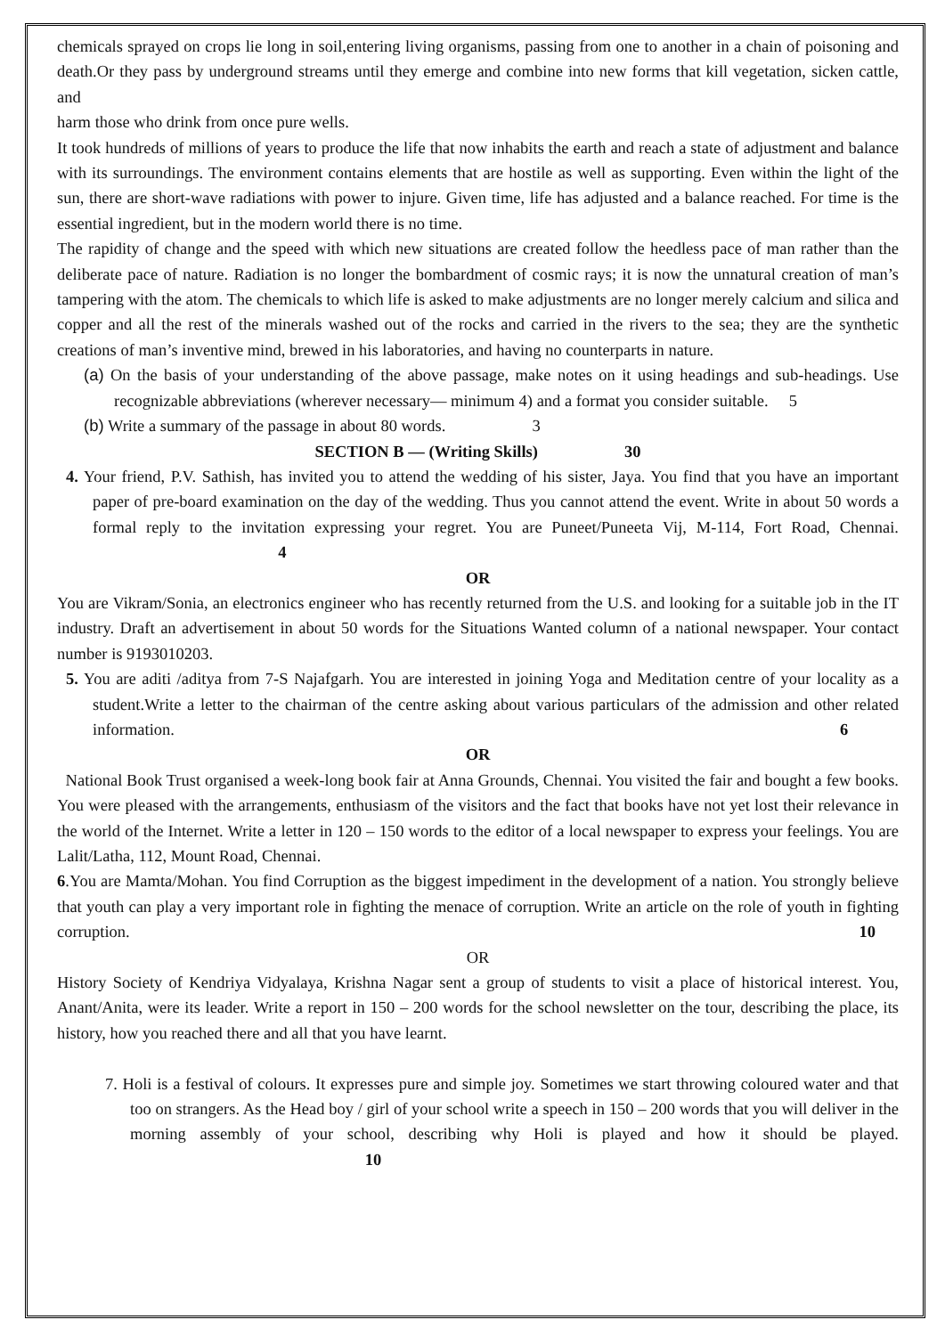chemicals sprayed on crops lie long in soil,entering living organisms, passing from one to another in a chain of poisoning and death.Or they pass by underground streams until they emerge and combine into new forms that kill vegetation, sicken cattle, and
harm those who drink from once pure wells.
It took hundreds of millions of years to produce the life that now inhabits the earth and reach a state of adjustment and balance with its surroundings. The environment contains elements that are hostile as well as supporting. Even within the light of the sun, there are short-wave radiations with power to injure. Given time, life has adjusted and a balance reached. For time is the essential ingredient, but in the modern world there is no time.
The rapidity of change and the speed with which new situations are created follow the heedless pace of man rather than the deliberate pace of nature. Radiation is no longer the bombardment of cosmic rays; it is now the unnatural creation of man’s tampering with the atom. The chemicals to which life is asked to make adjustments are no longer merely calcium and silica and copper and all the rest of the minerals washed out of the rocks and carried in the rivers to the sea; they are the synthetic creations of man’s inventive mind, brewed in his laboratories, and having no counterparts in nature.
(a) On the basis of your understanding of the above passage, make notes on it using headings and sub-headings. Use recognizable abbreviations (wherever necessary— minimum 4) and a format you consider suitable. 5
(b) Write a summary of the passage in about 80 words. 3
SECTION B — (Writing Skills) 30
4. Your friend, P.V. Sathish, has invited you to attend the wedding of his sister, Jaya. You find that you have an important paper of pre-board examination on the day of the wedding. Thus you cannot attend the event. Write in about 50 words a formal reply to the invitation expressing your regret. You are Puneet/Puneeta Vij, M-114, Fort Road, Chennai. 4
OR
You are Vikram/Sonia, an electronics engineer who has recently returned from the U.S. and looking for a suitable job in the IT industry. Draft an advertisement in about 50 words for the Situations Wanted column of a national newspaper. Your contact number is 9193010203.
5. You are aditi /aditya from 7-S Najafgarh. You are interested in joining Yoga and Meditation centre of your locality as a student.Write a letter to the chairman of the centre asking about various particulars of the admission and other related information. 6
OR
National Book Trust organised a week-long book fair at Anna Grounds, Chennai. You visited the fair and bought a few books. You were pleased with the arrangements, enthusiasm of the visitors and the fact that books have not yet lost their relevance in the world of the Internet. Write a letter in 120 – 150 words to the editor of a local newspaper to express your feelings. You are Lalit/Latha, 112, Mount Road, Chennai.
6.You are Mamta/Mohan. You find Corruption as the biggest impediment in the development of a nation. You strongly believe that youth can play a very important role in fighting the menace of corruption. Write an article on the role of youth in fighting corruption. 10
OR
History Society of Kendriya Vidyalaya, Krishna Nagar sent a group of students to visit a place of historical interest. You, Anant/Anita, were its leader. Write a report in 150 – 200 words for the school newsletter on the tour, describing the place, its history, how you reached there and all that you have learnt.
7. Holi is a festival of colours. It expresses pure and simple joy. Sometimes we start throwing coloured water and that too on strangers. As the Head boy / girl of your school write a speech in 150 – 200 words that you will deliver in the morning assembly of your school, describing why Holi is played and how it should be played. 10